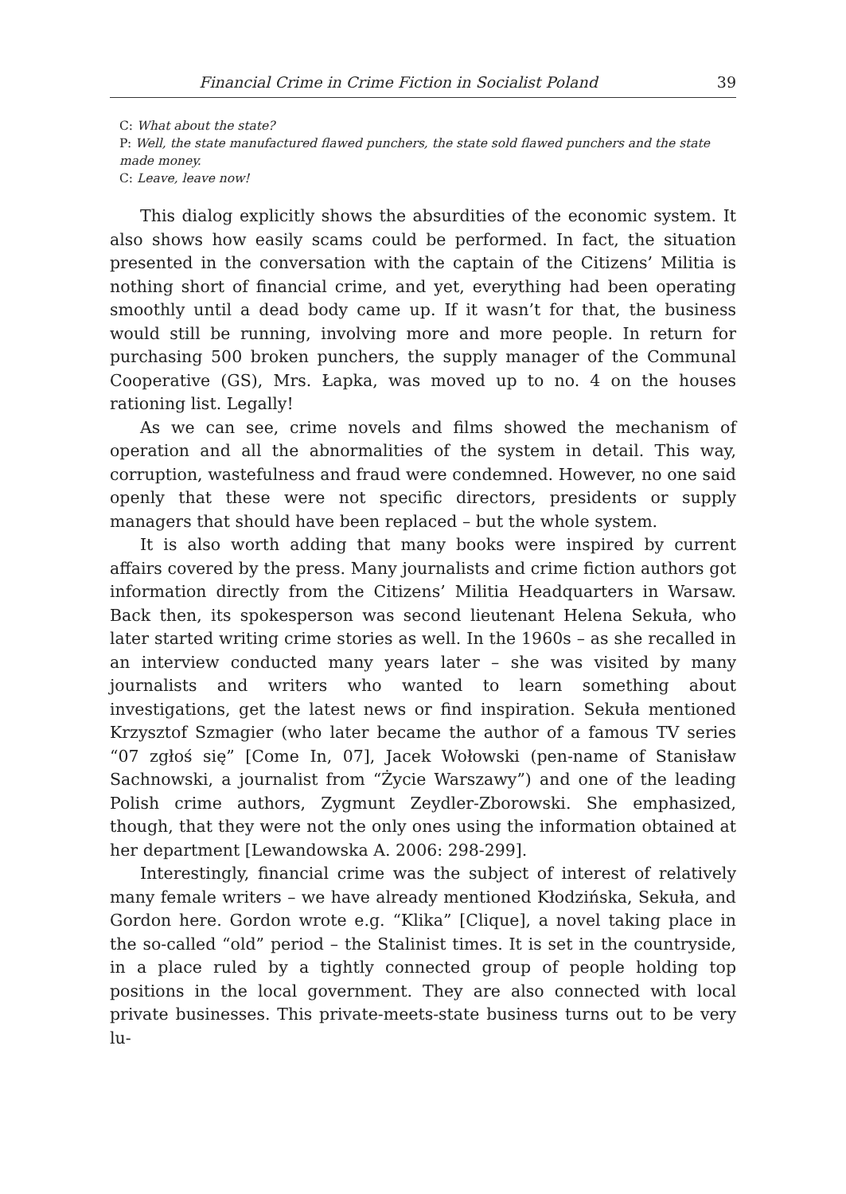Financial Crime in Crime Fiction in Socialist Poland 39
C: What about the state?
P: Well, the state manufactured flawed punchers, the state sold flawed punchers and the state made money.
C: Leave, leave now!
This dialog explicitly shows the absurdities of the economic system. It also shows how easily scams could be performed. In fact, the situation presented in the conversation with the captain of the Citizens’ Militia is nothing short of financial crime, and yet, everything had been operating smoothly until a dead body came up. If it wasn’t for that, the business would still be running, involving more and more people. In return for purchasing 500 broken punchers, the supply manager of the Communal Cooperative (GS), Mrs. Łapka, was moved up to no. 4 on the houses rationing list. Legally!
As we can see, crime novels and films showed the mechanism of operation and all the abnormalities of the system in detail. This way, corruption, wastefulness and fraud were condemned. However, no one said openly that these were not specific directors, presidents or supply managers that should have been replaced – but the whole system.
It is also worth adding that many books were inspired by current affairs covered by the press. Many journalists and crime fiction authors got information directly from the Citizens’ Militia Headquarters in Warsaw. Back then, its spokesperson was second lieutenant Helena Sekuła, who later started writing crime stories as well. In the 1960s – as she recalled in an interview conducted many years later – she was visited by many journalists and writers who wanted to learn something about investigations, get the latest news or find inspiration. Sekuła mentioned Krzysztof Szmagier (who later became the author of a famous TV series “07 zgłoś się” [Come In, 07], Jacek Wołowski (pen-name of Stanisław Sachnowski, a journalist from “Życie Warszawy”) and one of the leading Polish crime authors, Zygmunt Zeydler-Zborowski. She emphasized, though, that they were not the only ones using the information obtained at her department [Lewandowska A. 2006: 298-299].
Interestingly, financial crime was the subject of interest of relatively many female writers – we have already mentioned Kłodzińska, Sekuła, and Gordon here. Gordon wrote e.g. “Klika” [Clique], a novel taking place in the so-called “old” period – the Stalinist times. It is set in the countryside, in a place ruled by a tightly connected group of people holding top positions in the local government. They are also connected with local private businesses. This private-meets-state business turns out to be very lu-